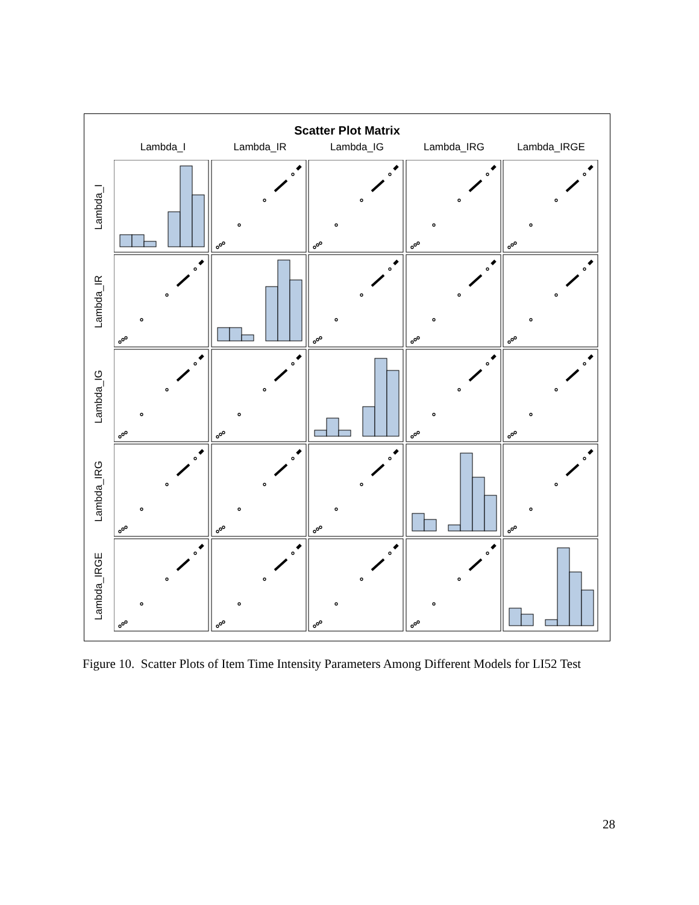Scatter Plot Matrix
Lambda_I Lambda_IR Lambda_IG Lambda_IRG Lambda_IRGE
Lambda_I
Lambda_IR
Lambda_IG
Lambda_IRG
Lambda_IRGE
Figure 10. Scatter Plots of Item Time Intensity Parameters Among Different Models for LI52 Test
28